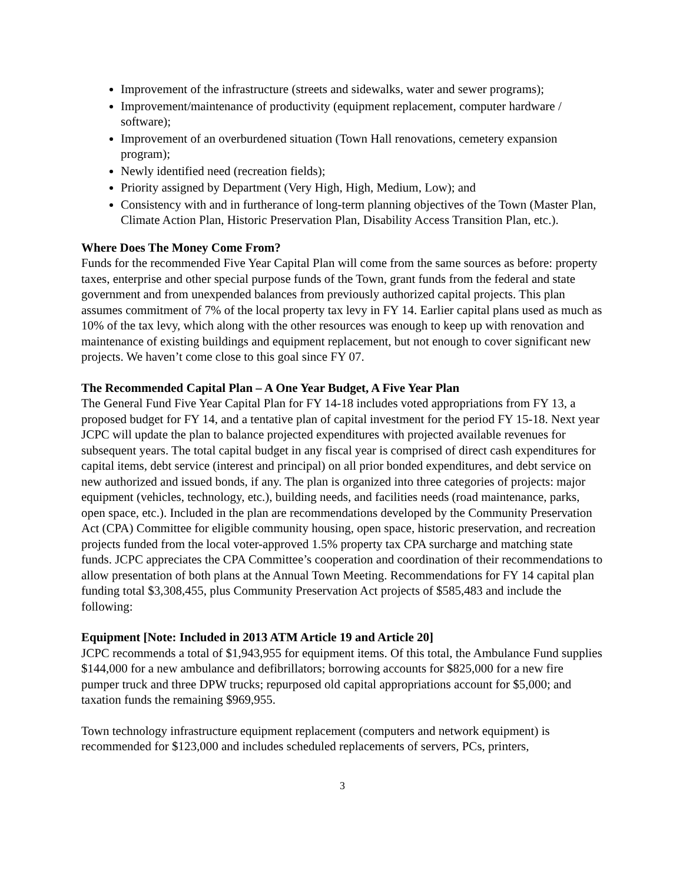Improvement of the infrastructure (streets and sidewalks, water and sewer programs);
Improvement/maintenance of productivity (equipment replacement, computer hardware / software);
Improvement of an overburdened situation (Town Hall renovations, cemetery expansion program);
Newly identified need (recreation fields);
Priority assigned by Department (Very High, High, Medium, Low); and
Consistency with and in furtherance of long-term planning objectives of the Town (Master Plan, Climate Action Plan, Historic Preservation Plan, Disability Access Transition Plan, etc.).
Where Does The Money Come From?
Funds for the recommended Five Year Capital Plan will come from the same sources as before: property taxes, enterprise and other special purpose funds of the Town, grant funds from the federal and state government and from unexpended balances from previously authorized capital projects. This plan assumes commitment of 7% of the local property tax levy in FY 14. Earlier capital plans used as much as 10% of the tax levy, which along with the other resources was enough to keep up with renovation and maintenance of existing buildings and equipment replacement, but not enough to cover significant new projects. We haven’t come close to this goal since FY 07.
The Recommended Capital Plan – A One Year Budget, A Five Year Plan
The General Fund Five Year Capital Plan for FY 14-18 includes voted appropriations from FY 13, a proposed budget for FY 14, and a tentative plan of capital investment for the period FY 15-18. Next year JCPC will update the plan to balance projected expenditures with projected available revenues for subsequent years. The total capital budget in any fiscal year is comprised of direct cash expenditures for capital items, debt service (interest and principal) on all prior bonded expenditures, and debt service on new authorized and issued bonds, if any. The plan is organized into three categories of projects: major equipment (vehicles, technology, etc.), building needs, and facilities needs (road maintenance, parks, open space, etc.). Included in the plan are recommendations developed by the Community Preservation Act (CPA) Committee for eligible community housing, open space, historic preservation, and recreation projects funded from the local voter-approved 1.5% property tax CPA surcharge and matching state funds. JCPC appreciates the CPA Committee’s cooperation and coordination of their recommendations to allow presentation of both plans at the Annual Town Meeting. Recommendations for FY 14 capital plan funding total $3,308,455, plus Community Preservation Act projects of $585,483 and include the following:
Equipment [Note: Included in 2013 ATM Article 19 and Article 20]
JCPC recommends a total of $1,943,955 for equipment items. Of this total, the Ambulance Fund supplies $144,000 for a new ambulance and defibrillators; borrowing accounts for $825,000 for a new fire pumper truck and three DPW trucks; repurposed old capital appropriations account for $5,000; and taxation funds the remaining $969,955.
Town technology infrastructure equipment replacement (computers and network equipment) is recommended for $123,000 and includes scheduled replacements of servers, PCs, printers,
3